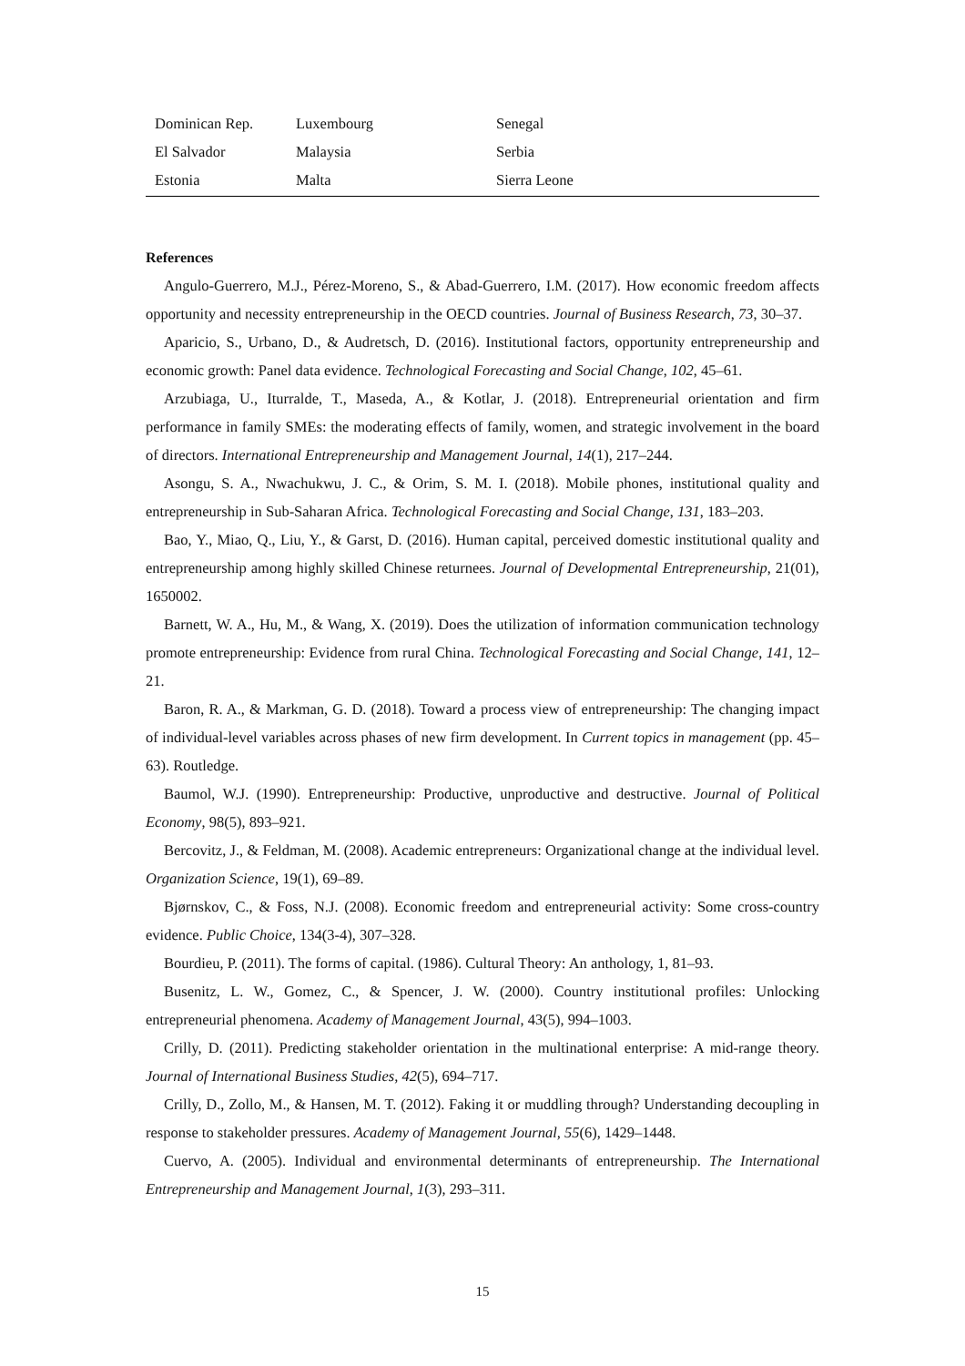| Dominican Rep. | Luxembourg | Senegal |
| El Salvador | Malaysia | Serbia |
| Estonia | Malta | Sierra Leone |
References
Angulo-Guerrero, M.J., Pérez-Moreno, S., & Abad-Guerrero, I.M. (2017). How economic freedom affects opportunity and necessity entrepreneurship in the OECD countries. Journal of Business Research, 73, 30–37.
Aparicio, S., Urbano, D., & Audretsch, D. (2016). Institutional factors, opportunity entrepreneurship and economic growth: Panel data evidence. Technological Forecasting and Social Change, 102, 45–61.
Arzubiaga, U., Iturralde, T., Maseda, A., & Kotlar, J. (2018). Entrepreneurial orientation and firm performance in family SMEs: the moderating effects of family, women, and strategic involvement in the board of directors. International Entrepreneurship and Management Journal, 14(1), 217–244.
Asongu, S. A., Nwachukwu, J. C., & Orim, S. M. I. (2018). Mobile phones, institutional quality and entrepreneurship in Sub-Saharan Africa. Technological Forecasting and Social Change, 131, 183–203.
Bao, Y., Miao, Q., Liu, Y., & Garst, D. (2016). Human capital, perceived domestic institutional quality and entrepreneurship among highly skilled Chinese returnees. Journal of Developmental Entrepreneurship, 21(01), 1650002.
Barnett, W. A., Hu, M., & Wang, X. (2019). Does the utilization of information communication technology promote entrepreneurship: Evidence from rural China. Technological Forecasting and Social Change, 141, 12–21.
Baron, R. A., & Markman, G. D. (2018). Toward a process view of entrepreneurship: The changing impact of individual-level variables across phases of new firm development. In Current topics in management (pp. 45–63). Routledge.
Baumol, W.J. (1990). Entrepreneurship: Productive, unproductive and destructive. Journal of Political Economy, 98(5), 893–921.
Bercovitz, J., & Feldman, M. (2008). Academic entrepreneurs: Organizational change at the individual level. Organization Science, 19(1), 69–89.
Bjørnskov, C., & Foss, N.J. (2008). Economic freedom and entrepreneurial activity: Some cross-country evidence. Public Choice, 134(3-4), 307–328.
Bourdieu, P. (2011). The forms of capital. (1986). Cultural Theory: An anthology, 1, 81–93.
Busenitz, L. W., Gomez, C., & Spencer, J. W. (2000). Country institutional profiles: Unlocking entrepreneurial phenomena. Academy of Management Journal, 43(5), 994–1003.
Crilly, D. (2011). Predicting stakeholder orientation in the multinational enterprise: A mid-range theory. Journal of International Business Studies, 42(5), 694–717.
Crilly, D., Zollo, M., & Hansen, M. T. (2012). Faking it or muddling through? Understanding decoupling in response to stakeholder pressures. Academy of Management Journal, 55(6), 1429–1448.
Cuervo, A. (2005). Individual and environmental determinants of entrepreneurship. The International Entrepreneurship and Management Journal, 1(3), 293–311.
15